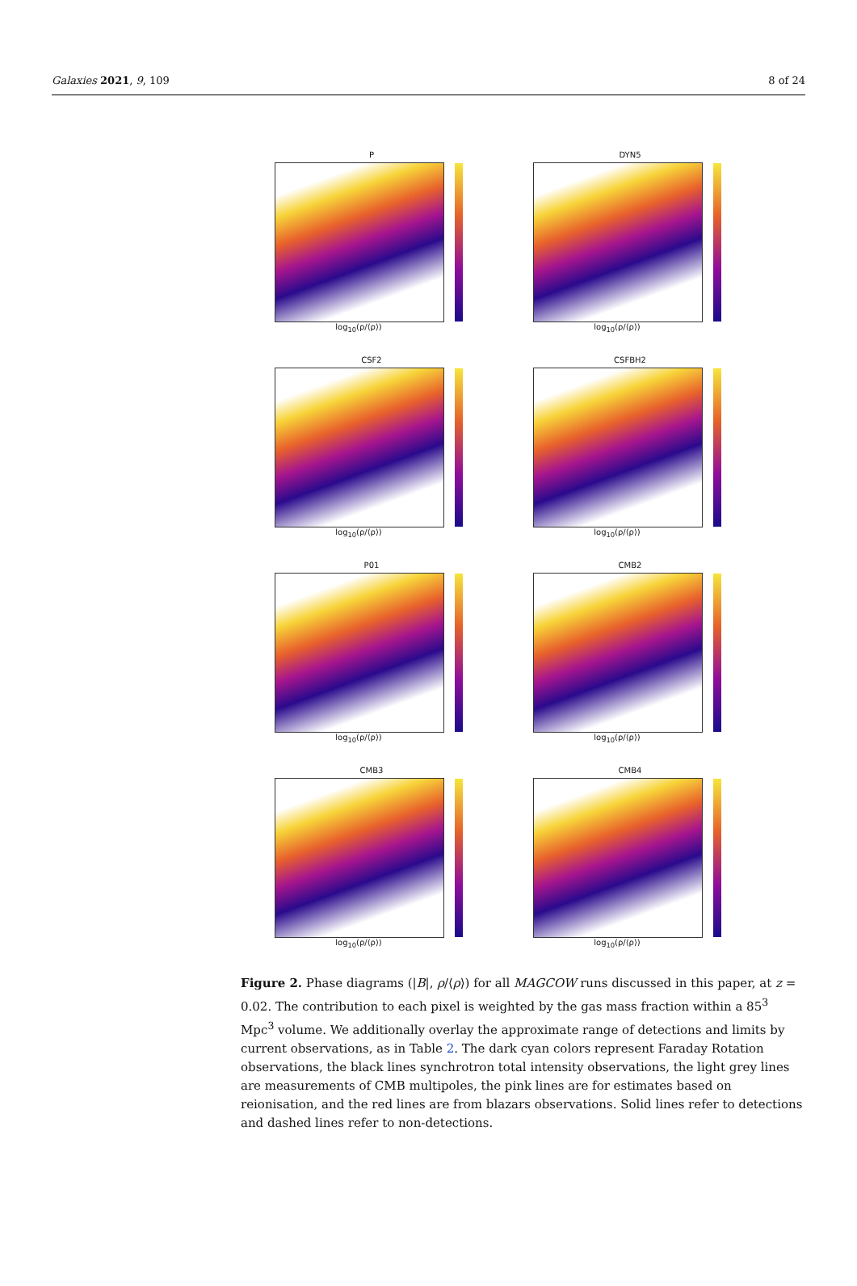Galaxies 2021, 9, 109 8 of 24
P
log<sub>10</sub>(ρ/⟨ρ⟩)
DYN5
log<sub>10</sub>(ρ/⟨ρ⟩)
CSF2
log<sub>10</sub>(ρ/⟨ρ⟩)
CSFBH2
log<sub>10</sub>(ρ/⟨ρ⟩)
P01
log<sub>10</sub>(ρ/⟨ρ⟩)
CMB2
log<sub>10</sub>(ρ/⟨ρ⟩)
CMB3
log<sub>10</sub>(ρ/⟨ρ⟩)
CMB4
log<sub>10</sub>(ρ/⟨ρ⟩)
Figure 2. Phase diagrams (|B|, ρ/⟨ρ⟩) for all MAGCOW runs discussed in this paper, at z = 0.02. The contribution to each pixel is weighted by the gas mass fraction within a 85<sup>3</sup> Mpc<sup>3</sup> volume. We additionally overlay the approximate range of detections and limits by current observations, as in Table 2. The dark cyan colors represent Faraday Rotation observations, the black lines synchrotron total intensity observations, the light grey lines are measurements of CMB multipoles, the pink lines are for estimates based on reionisation, and the red lines are from blazars observations. Solid lines refer to detections and dashed lines refer to non-detections.